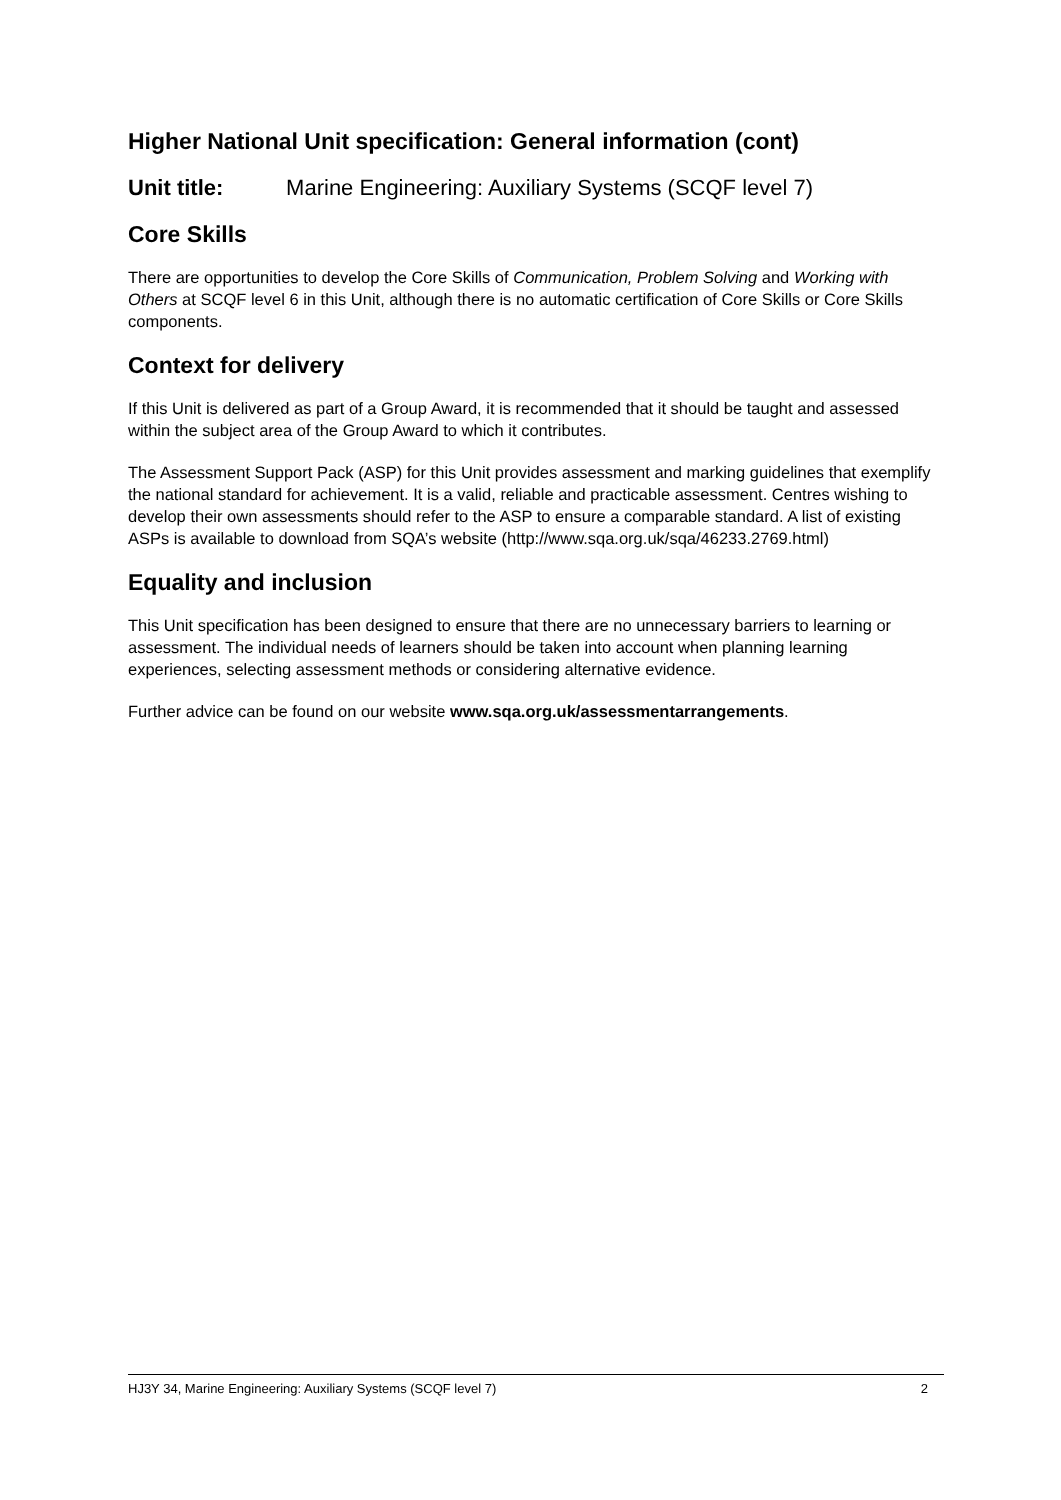Higher National Unit specification: General information (cont)
Unit title: Marine Engineering: Auxiliary Systems (SCQF level 7)
Core Skills
There are opportunities to develop the Core Skills of Communication, Problem Solving and Working with Others at SCQF level 6 in this Unit, although there is no automatic certification of Core Skills or Core Skills components.
Context for delivery
If this Unit is delivered as part of a Group Award, it is recommended that it should be taught and assessed within the subject area of the Group Award to which it contributes.
The Assessment Support Pack (ASP) for this Unit provides assessment and marking guidelines that exemplify the national standard for achievement. It is a valid, reliable and practicable assessment. Centres wishing to develop their own assessments should refer to the ASP to ensure a comparable standard. A list of existing ASPs is available to download from SQA’s website (http://www.sqa.org.uk/sqa/46233.2769.html)
Equality and inclusion
This Unit specification has been designed to ensure that there are no unnecessary barriers to learning or assessment. The individual needs of learners should be taken into account when planning learning experiences, selecting assessment methods or considering alternative evidence.
Further advice can be found on our website www.sqa.org.uk/assessmentarrangements.
HJ3Y 34, Marine Engineering: Auxiliary Systems (SCQF level 7) 2